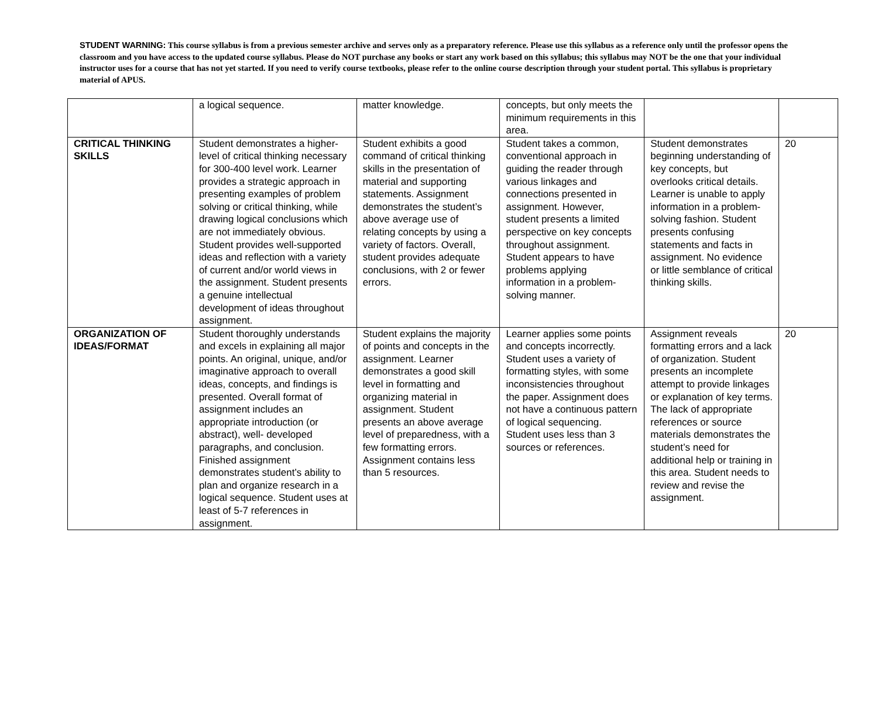STUDENT WARNING: This course syllabus is from a previous semester archive and serves only as a preparatory reference. Please use this syllabus as a reference only until the professor opens the classroom and you have access to the updated course syllabus. Please do NOT purchase any books or start any work based on this syllabus; this syllabus may NOT be the one that your individual instructor uses for a course that has not yet started. If you need to verify course textbooks, please refer to the online course description through your student portal. This syllabus is proprietary material of APUS.
| | a logical sequence. | matter knowledge. | concepts, but only meets the minimum requirements in this area. | | |
| CRITICAL THINKING SKILLS | Student demonstrates a higher-level of critical thinking necessary for 300-400 level work. Learner provides a strategic approach in presenting examples of problem solving or critical thinking, while drawing logical conclusions which are not immediately obvious. Student provides well-supported ideas and reflection with a variety of current and/or world views in the assignment. Student presents a genuine intellectual development of ideas throughout assignment. | Student exhibits a good command of critical thinking skills in the presentation of material and supporting statements. Assignment demonstrates the student’s above average use of relating concepts by using a variety of factors. Overall, student provides adequate conclusions, with 2 or fewer errors. | Student takes a common, conventional approach in guiding the reader through various linkages and connections presented in assignment. However, student presents a limited perspective on key concepts throughout assignment. Student appears to have problems applying information in a problem-solving manner. | Student demonstrates beginning understanding of key concepts, but overlooks critical details. Learner is unable to apply information in a problem-solving fashion. Student presents confusing statements and facts in assignment. No evidence or little semblance of critical thinking skills. | 20 |
| ORGANIZATION OF IDEAS/FORMAT | Student thoroughly understands and excels in explaining all major points. An original, unique, and/or imaginative approach to overall ideas, concepts, and findings is presented. Overall format of assignment includes an appropriate introduction (or abstract), well- developed paragraphs, and conclusion. Finished assignment demonstrates student’s ability to plan and organize research in a logical sequence. Student uses at least of 5-7 references in assignment. | Student explains the majority of points and concepts in the assignment. Learner demonstrates a good skill level in formatting and organizing material in assignment. Student presents an above average level of preparedness, with a few formatting errors. Assignment contains less than 5 resources. | Learner applies some points and concepts incorrectly. Student uses a variety of formatting styles, with some inconsistencies throughout the paper. Assignment does not have a continuous pattern of logical sequencing. Student uses less than 3 sources or references. | Assignment reveals formatting errors and a lack of organization. Student presents an incomplete attempt to provide linkages or explanation of key terms. The lack of appropriate references or source materials demonstrates the student’s need for additional help or training in this area. Student needs to review and revise the assignment. | 20 |